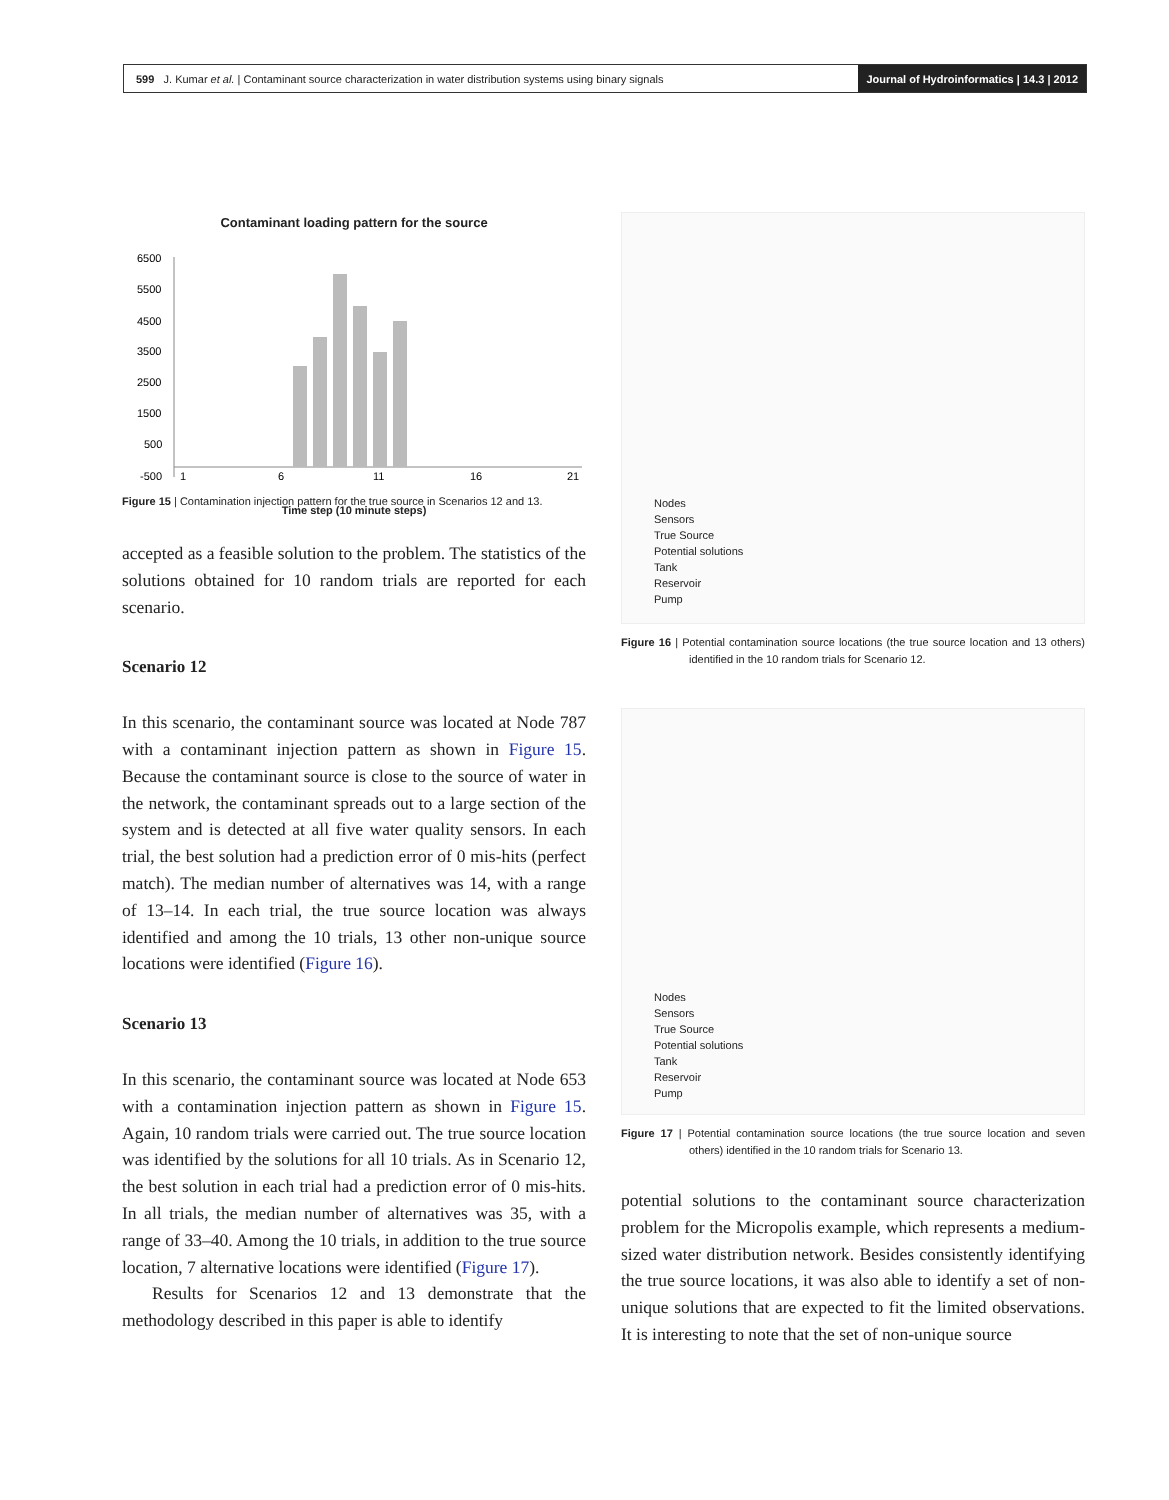599 J. Kumar et al. | Contaminant source characterization in water distribution systems using binary signals
Journal of Hydroinformatics | 14.3 | 2012
Contaminant loading pattern for the source
6500
5500
4500
3500
2500
1500
500
-500
1
6
11
16
21
Time step (10 minute steps) Concentration (mg/min)
Figure 15 | Contamination injection pattern for the true source in Scenarios 12 and 13.
accepted as a feasible solution to the problem. The statistics of the solutions obtained for 10 random trials are reported for each scenario.
Scenario 12
In this scenario, the contaminant source was located at Node 787 with a contaminant injection pattern as shown in Figure 15. Because the contaminant source is close to the source of water in the network, the contaminant spreads out to a large section of the system and is detected at all five water quality sensors. In each trial, the best solution had a prediction error of 0 mis-hits (perfect match). The median number of alternatives was 14, with a range of 13–14. In each trial, the true source location was always identified and among the 10 trials, 13 other non-unique source locations were identified (Figure 16).
Scenario 13
In this scenario, the contaminant source was located at Node 653 with a contamination injection pattern as shown in Figure 15. Again, 10 random trials were carried out. The true source location was identified by the solutions for all 10 trials. As in Scenario 12, the best solution in each trial had a prediction error of 0 mis-hits. In all trials, the median number of alternatives was 35, with a range of 33–40. Among the 10 trials, in addition to the true source location, 7 alternative locations were identified (Figure 17).
Results for Scenarios 12 and 13 demonstrate that the methodology described in this paper is able to identify
Nodes
Sensors
True Source
Potential solutions
Tank
Reservoir
Pump
Figure 16 | Potential contamination source locations (the true source location and 13 others) identified in the 10 random trials for Scenario 12.
Nodes
Sensors
True Source
Potential solutions
Tank
Reservoir
Pump
Figure 17 | Potential contamination source locations (the true source location and seven others) identified in the 10 random trials for Scenario 13.
potential solutions to the contaminant source characterization problem for the Micropolis example, which represents a medium-sized water distribution network. Besides consistently identifying the true source locations, it was also able to identify a set of non-unique solutions that are expected to fit the limited observations. It is interesting to note that the set of non-unique source